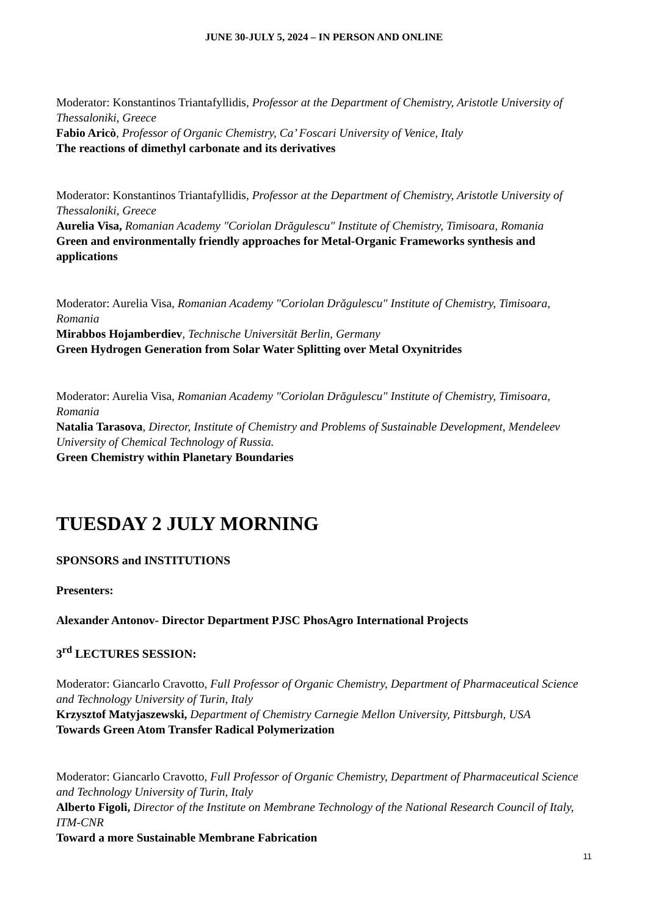JUNE 30-JULY 5, 2024 – IN PERSON AND ONLINE
Moderator: Konstantinos Triantafyllidis, Professor at the Department of Chemistry, Aristotle University of Thessaloniki, Greece
Fabio Aricò, Professor of Organic Chemistry, Ca’ Foscari University of Venice, Italy
The reactions of dimethyl carbonate and its derivatives
Moderator: Konstantinos Triantafyllidis, Professor at the Department of Chemistry, Aristotle University of Thessaloniki, Greece
Aurelia Visa, Romanian Academy "Coriolan Drăgulescu" Institute of Chemistry, Timisoara, Romania
Green and environmentally friendly approaches for Metal-Organic Frameworks synthesis and applications
Moderator: Aurelia Visa, Romanian Academy "Coriolan Drăgulescu" Institute of Chemistry, Timisoara, Romania
Mirabbos Hojamberdiev, Technische Universität Berlin, Germany
Green Hydrogen Generation from Solar Water Splitting over Metal Oxynitrides
Moderator: Aurelia Visa, Romanian Academy "Coriolan Drăgulescu" Institute of Chemistry, Timisoara, Romania
Natalia Tarasova, Director, Institute of Chemistry and Problems of Sustainable Development, Mendeleev University of Chemical Technology of Russia.
Green Chemistry within Planetary Boundaries
TUESDAY 2 JULY MORNING
SPONSORS and INSTITUTIONS
Presenters:
Alexander Antonov- Director Department PJSC PhosAgro International Projects
3<sup>rd</sup> LECTURES SESSION:
Moderator: Giancarlo Cravotto, Full Professor of Organic Chemistry, Department of Pharmaceutical Science and Technology University of Turin, Italy
Krzysztof Matyjaszewski, Department of Chemistry Carnegie Mellon University, Pittsburgh, USA
Towards Green Atom Transfer Radical Polymerization
Moderator: Giancarlo Cravotto, Full Professor of Organic Chemistry, Department of Pharmaceutical Science and Technology University of Turin, Italy
Alberto Figoli, Director of the Institute on Membrane Technology of the National Research Council of Italy, ITM-CNR
Toward a more Sustainable Membrane Fabrication
11